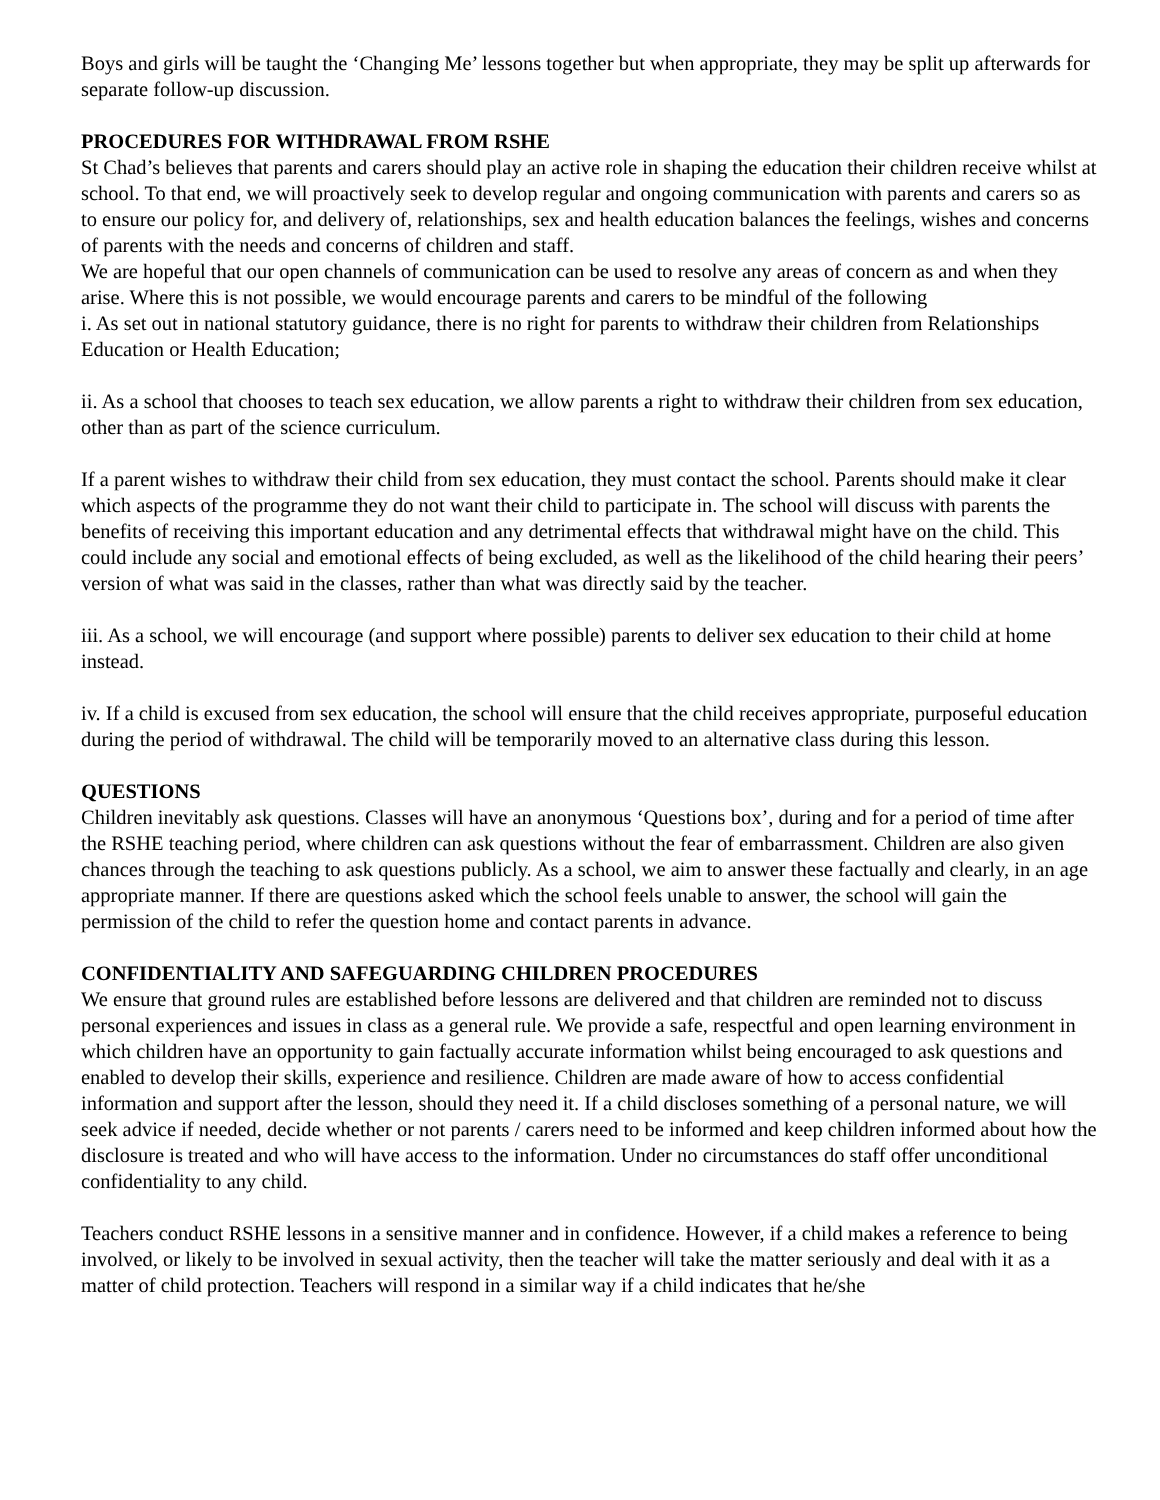Boys and girls will be taught the ‘Changing Me’ lessons together but when appropriate, they may be split up afterwards for separate follow-up discussion.
PROCEDURES FOR WITHDRAWAL FROM RSHE
St Chad’s believes that parents and carers should play an active role in shaping the education their children receive whilst at school. To that end, we will proactively seek to develop regular and ongoing communication with parents and carers so as to ensure our policy for, and delivery of, relationships, sex and health education balances the feelings, wishes and concerns of parents with the needs and concerns of children and staff.
We are hopeful that our open channels of communication can be used to resolve any areas of concern as and when they arise. Where this is not possible, we would encourage parents and carers to be mindful of the following
i. As set out in national statutory guidance, there is no right for parents to withdraw their children from Relationships Education or Health Education;
ii. As a school that chooses to teach sex education, we allow parents a right to withdraw their children from sex education, other than as part of the science curriculum.
If a parent wishes to withdraw their child from sex education, they must contact the school. Parents should make it clear which aspects of the programme they do not want their child to participate in. The school will discuss with parents the benefits of receiving this important education and any detrimental effects that withdrawal might have on the child. This could include any social and emotional effects of being excluded, as well as the likelihood of the child hearing their peers’ version of what was said in the classes, rather than what was directly said by the teacher.
iii. As a school, we will encourage (and support where possible) parents to deliver sex education to their child at home instead.
iv. If a child is excused from sex education, the school will ensure that the child receives appropriate, purposeful education during the period of withdrawal. The child will be temporarily moved to an alternative class during this lesson.
QUESTIONS
Children inevitably ask questions. Classes will have an anonymous ‘Questions box’, during and for a period of time after the RSHE teaching period, where children can ask questions without the fear of embarrassment. Children are also given chances through the teaching to ask questions publicly. As a school, we aim to answer these factually and clearly, in an age appropriate manner. If there are questions asked which the school feels unable to answer, the school will gain the permission of the child to refer the question home and contact parents in advance.
CONFIDENTIALITY AND SAFEGUARDING CHILDREN PROCEDURES
We ensure that ground rules are established before lessons are delivered and that children are reminded not to discuss personal experiences and issues in class as a general rule. We provide a safe, respectful and open learning environment in which children have an opportunity to gain factually accurate information whilst being encouraged to ask questions and enabled to develop their skills, experience and resilience. Children are made aware of how to access confidential information and support after the lesson, should they need it. If a child discloses something of a personal nature, we will seek advice if needed, decide whether or not parents / carers need to be informed and keep children informed about how the disclosure is treated and who will have access to the information. Under no circumstances do staff offer unconditional confidentiality to any child.
Teachers conduct RSHE lessons in a sensitive manner and in confidence. However, if a child makes a reference to being involved, or likely to be involved in sexual activity, then the teacher will take the matter seriously and deal with it as a matter of child protection. Teachers will respond in a similar way if a child indicates that he/she